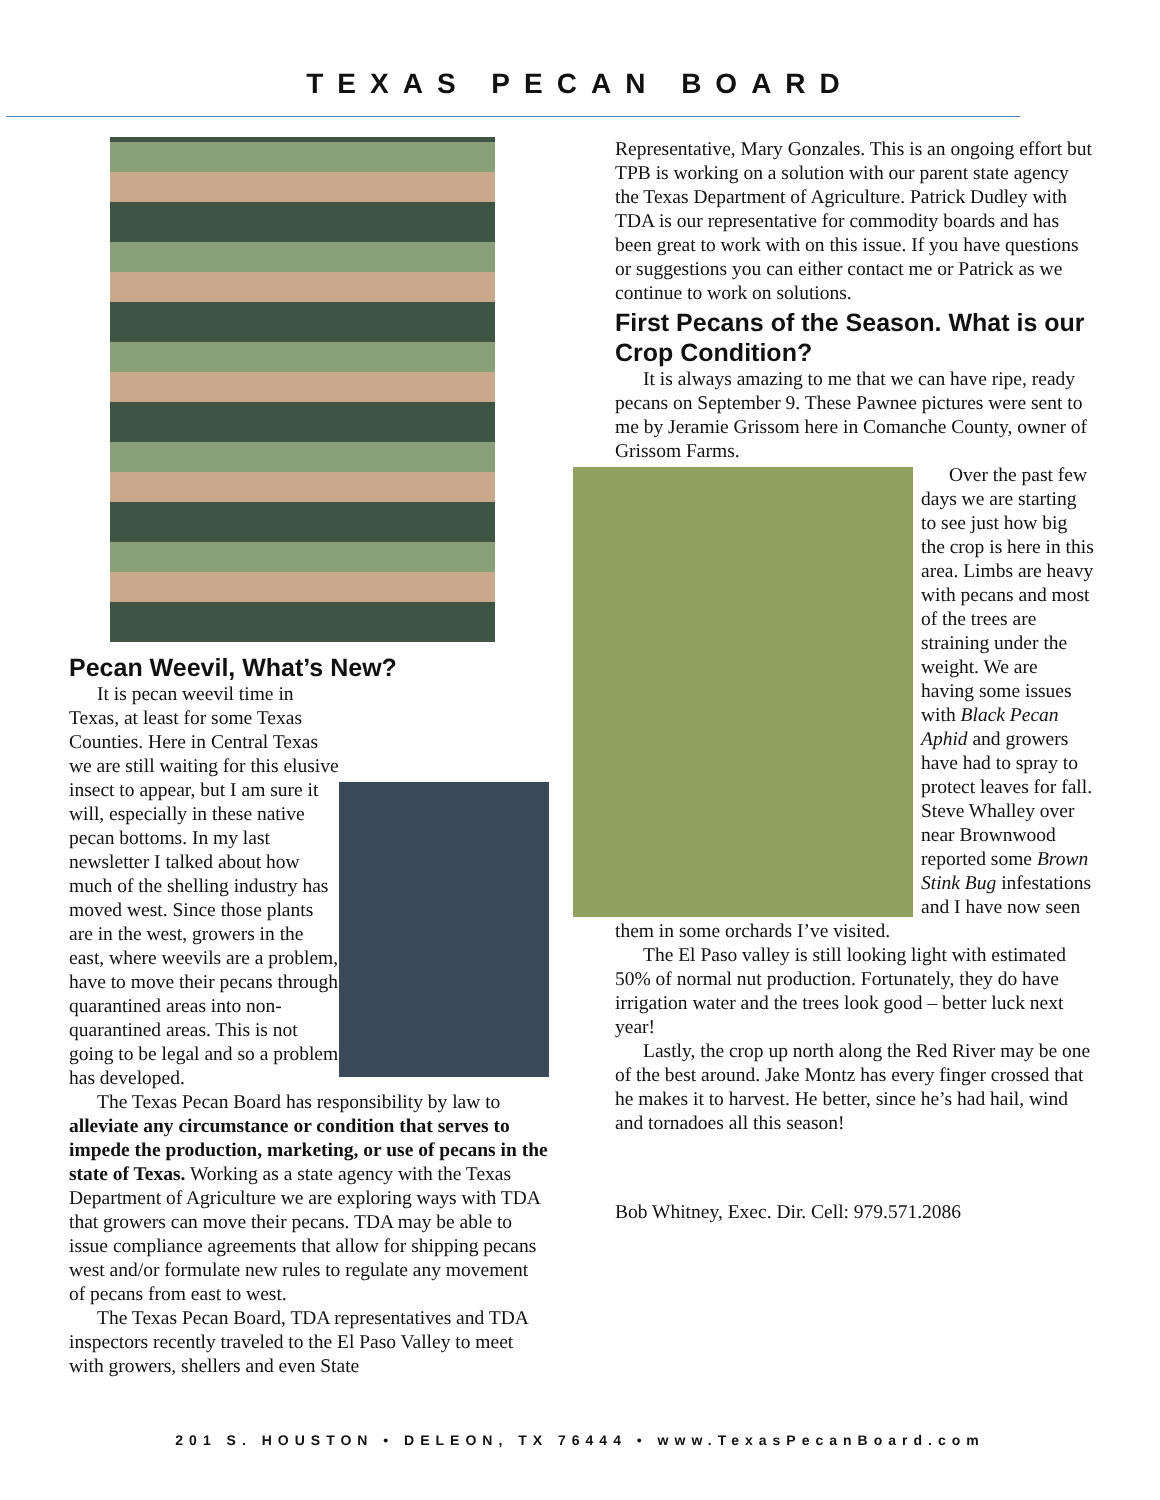TEXAS PECAN BOARD
Pecan Weevil, What’s New?
It is pecan weevil time in Texas, at least for some Texas Counties. Here in Central Texas we are still waiting for this elusive insect to appear, but I am sure it will, especially in these native pecan bottoms. In my last newsletter I talked about how much of the shelling industry has moved west. Since those plants are in the west, growers in the east, where weevils are a problem, have to move their pecans through quarantined areas into non-quarantined areas. This is not going to be legal and so a problem has developed.
The Texas Pecan Board has responsibility by law to alleviate any circumstance or condition that serves to impede the production, marketing, or use of pecans in the state of Texas. Working as a state agency with the Texas Department of Agriculture we are exploring ways with TDA that growers can move their pecans. TDA may be able to issue compliance agreements that allow for shipping pecans west and/or formulate new rules to regulate any movement of pecans from east to west.
The Texas Pecan Board, TDA representatives and TDA inspectors recently traveled to the El Paso Valley to meet with growers, shellers and even State
Representative, Mary Gonzales. This is an ongoing effort but TPB is working on a solution with our parent state agency the Texas Department of Agriculture. Patrick Dudley with TDA is our representative for commodity boards and has been great to work with on this issue. If you have questions or suggestions you can either contact me or Patrick as we continue to work on solutions.
First Pecans of the Season. What is our Crop Condition?
It is always amazing to me that we can have ripe, ready pecans on September 9. These Pawnee pictures were sent to me by Jeramie Grissom here in Comanche County, owner of Grissom Farms.
Over the past few days we are starting to see just how big the crop is here in this area. Limbs are heavy with pecans and most of the trees are straining under the weight. We are having some issues with Black Pecan Aphid and growers have had to spray to protect leaves for fall. Steve Whalley over near Brownwood reported some Brown Stink Bug infestations and I have now seen them in some orchards I’ve visited.
The El Paso valley is still looking light with estimated 50% of normal nut production. Fortunately, they do have irrigation water and the trees look good – better luck next year!
Lastly, the crop up north along the Red River may be one of the best around. Jake Montz has every finger crossed that he makes it to harvest. He better, since he’s had hail, wind and tornadoes all this season!
Bob Whitney, Exec. Dir. Cell: 979.571.2086
201 S. HOUSTON • DELEON, TX 76444 • www.TexasPecanBoard.com